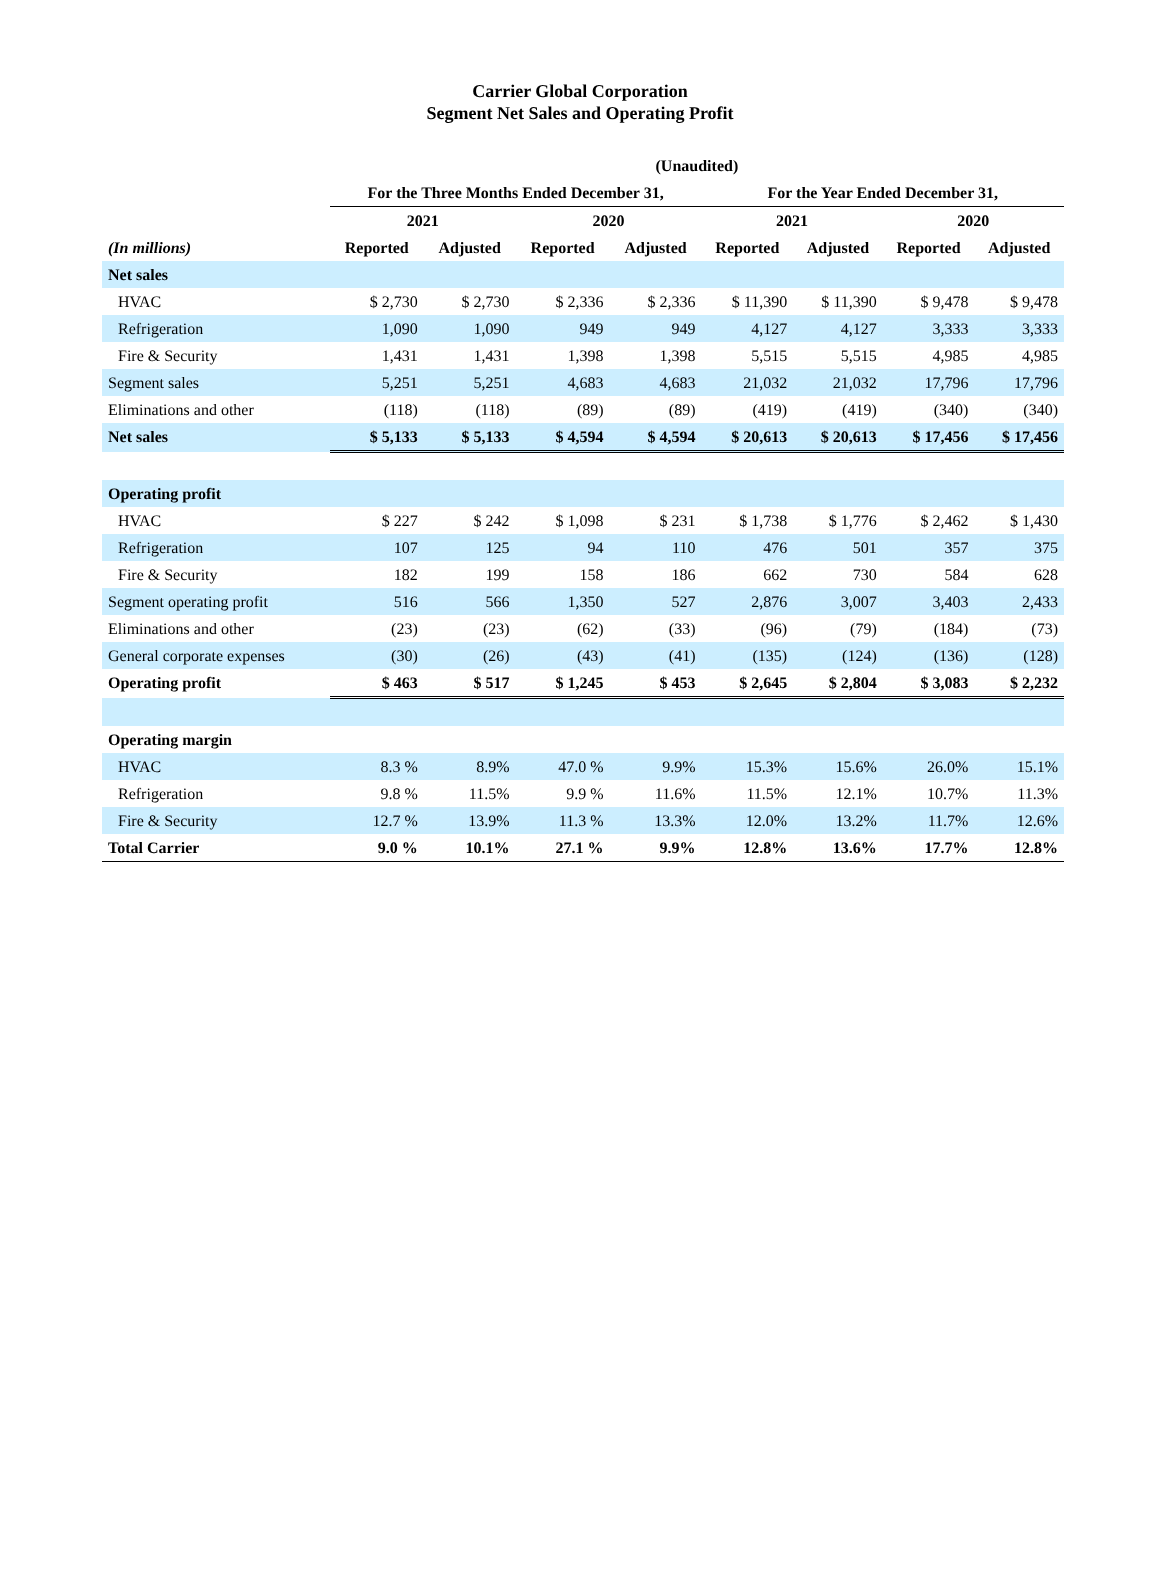Carrier Global Corporation
Segment Net Sales and Operating Profit
| | (Unaudited) | | | | | | | |
| --- | --- | --- | --- | --- | --- | --- | --- | --- |
| | For the Three Months Ended December 31, | | | | For the Year Ended December 31, | | | |
| | 2021 | | 2020 | | 2021 | | 2020 | |
| (In millions) | Reported | Adjusted | Reported | Adjusted | Reported | Adjusted | Reported | Adjusted |
| Net sales | | | | | | | | |
| HVAC | $ 2,730 | $ 2,730 | $ 2,336 | $ 2,336 | $ 11,390 | $ 11,390 | $ 9,478 | $ 9,478 |
| Refrigeration | 1,090 | 1,090 | 949 | 949 | 4,127 | 4,127 | 3,333 | 3,333 |
| Fire & Security | 1,431 | 1,431 | 1,398 | 1,398 | 5,515 | 5,515 | 4,985 | 4,985 |
| Segment sales | 5,251 | 5,251 | 4,683 | 4,683 | 21,032 | 21,032 | 17,796 | 17,796 |
| Eliminations and other | (118) | (118) | (89) | (89) | (419) | (419) | (340) | (340) |
| Net sales | $ 5,133 | $ 5,133 | $ 4,594 | $ 4,594 | $ 20,613 | $ 20,613 | $ 17,456 | $ 17,456 |
| Operating profit | | | | | | | | |
| HVAC | $ 227 | $ 242 | $ 1,098 | $ 231 | $ 1,738 | $ 1,776 | $ 2,462 | $ 1,430 |
| Refrigeration | 107 | 125 | 94 | 110 | 476 | 501 | 357 | 375 |
| Fire & Security | 182 | 199 | 158 | 186 | 662 | 730 | 584 | 628 |
| Segment operating profit | 516 | 566 | 1,350 | 527 | 2,876 | 3,007 | 3,403 | 2,433 |
| Eliminations and other | (23) | (23) | (62) | (33) | (96) | (79) | (184) | (73) |
| General corporate expenses | (30) | (26) | (43) | (41) | (135) | (124) | (136) | (128) |
| Operating profit | $ 463 | $ 517 | $ 1,245 | $ 453 | $ 2,645 | $ 2,804 | $ 3,083 | $ 2,232 |
| Operating margin | | | | | | | | |
| HVAC | 8.3 % | 8.9% | 47.0 % | 9.9% | 15.3% | 15.6% | 26.0% | 15.1% |
| Refrigeration | 9.8 % | 11.5% | 9.9 % | 11.6% | 11.5% | 12.1% | 10.7% | 11.3% |
| Fire & Security | 12.7 % | 13.9% | 11.3 % | 13.3% | 12.0% | 13.2% | 11.7% | 12.6% |
| Total Carrier | 9.0 % | 10.1% | 27.1 % | 9.9% | 12.8% | 13.6% | 17.7% | 12.8% |